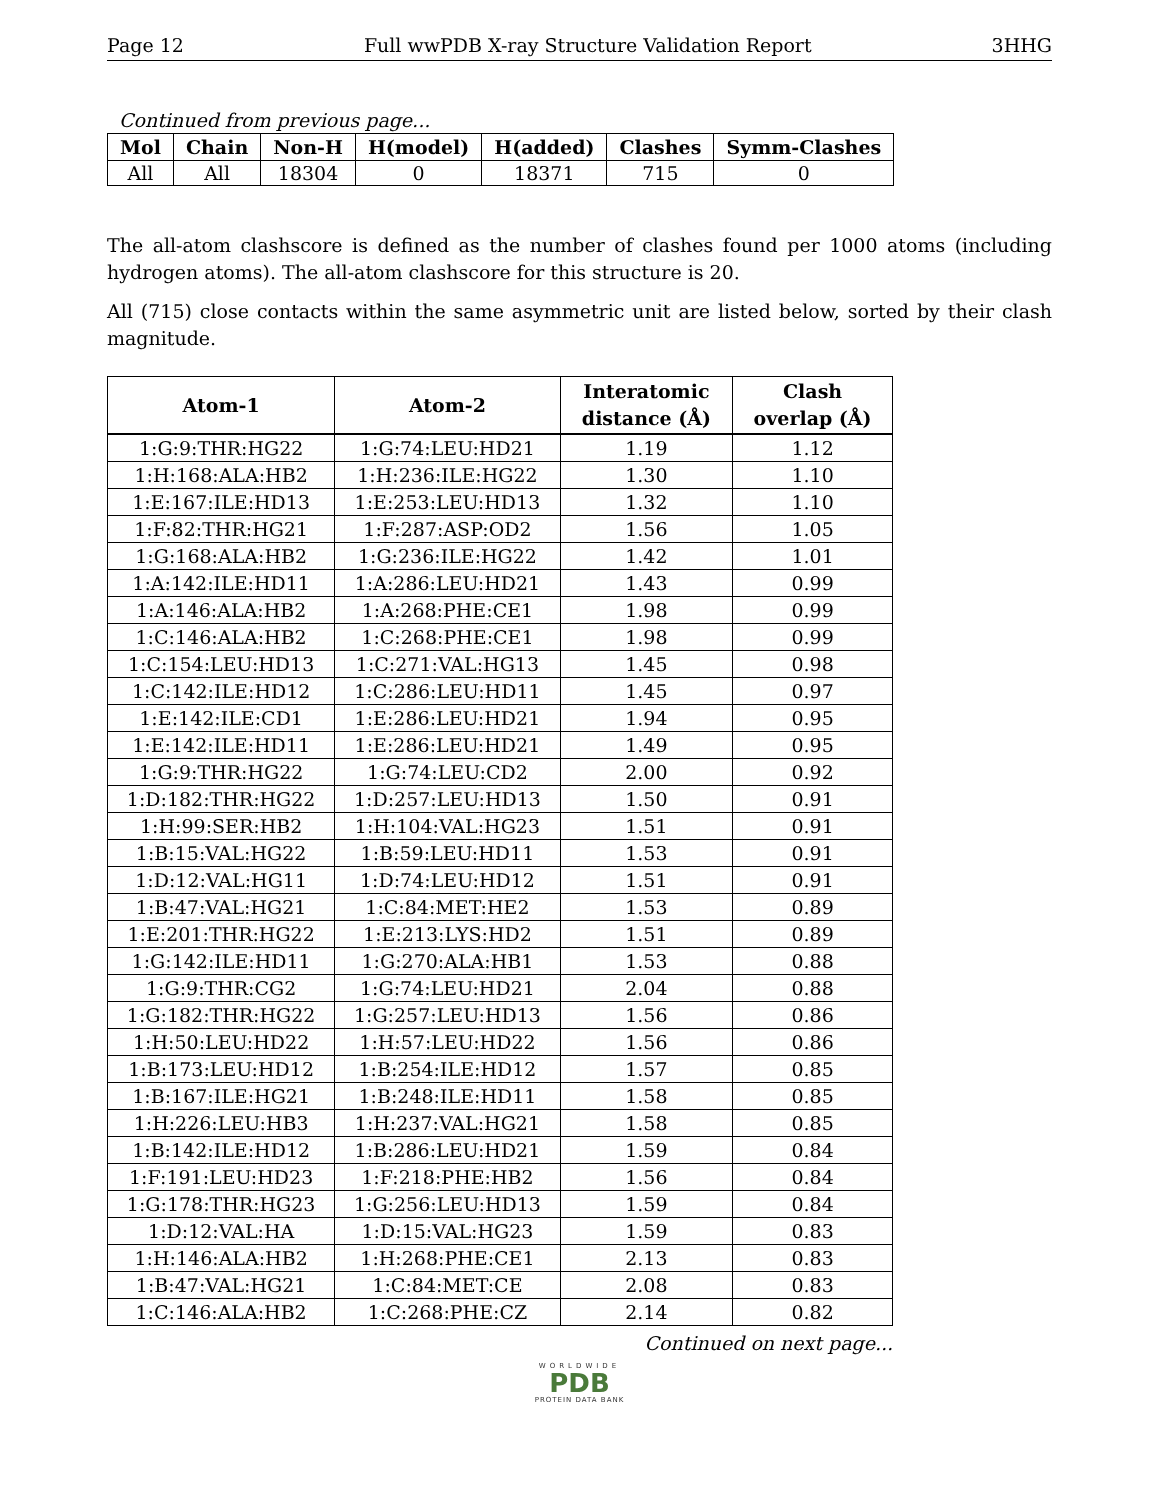Page 12 Full wwPDB X-ray Structure Validation Report 3HHG
Continued from previous page...
| Mol | Chain | Non-H | H(model) | H(added) | Clashes | Symm-Clashes |
| --- | --- | --- | --- | --- | --- | --- |
| All | All | 18304 | 0 | 18371 | 715 | 0 |
The all-atom clashscore is defined as the number of clashes found per 1000 atoms (including hydrogen atoms). The all-atom clashscore for this structure is 20.
All (715) close contacts within the same asymmetric unit are listed below, sorted by their clash magnitude.
| Atom-1 | Atom-2 | Interatomic distance (Å) | Clash overlap (Å) |
| --- | --- | --- | --- |
| 1:G:9:THR:HG22 | 1:G:74:LEU:HD21 | 1.19 | 1.12 |
| 1:H:168:ALA:HB2 | 1:H:236:ILE:HG22 | 1.30 | 1.10 |
| 1:E:167:ILE:HD13 | 1:E:253:LEU:HD13 | 1.32 | 1.10 |
| 1:F:82:THR:HG21 | 1:F:287:ASP:OD2 | 1.56 | 1.05 |
| 1:G:168:ALA:HB2 | 1:G:236:ILE:HG22 | 1.42 | 1.01 |
| 1:A:142:ILE:HD11 | 1:A:286:LEU:HD21 | 1.43 | 0.99 |
| 1:A:146:ALA:HB2 | 1:A:268:PHE:CE1 | 1.98 | 0.99 |
| 1:C:146:ALA:HB2 | 1:C:268:PHE:CE1 | 1.98 | 0.99 |
| 1:C:154:LEU:HD13 | 1:C:271:VAL:HG13 | 1.45 | 0.98 |
| 1:C:142:ILE:HD12 | 1:C:286:LEU:HD11 | 1.45 | 0.97 |
| 1:E:142:ILE:CD1 | 1:E:286:LEU:HD21 | 1.94 | 0.95 |
| 1:E:142:ILE:HD11 | 1:E:286:LEU:HD21 | 1.49 | 0.95 |
| 1:G:9:THR:HG22 | 1:G:74:LEU:CD2 | 2.00 | 0.92 |
| 1:D:182:THR:HG22 | 1:D:257:LEU:HD13 | 1.50 | 0.91 |
| 1:H:99:SER:HB2 | 1:H:104:VAL:HG23 | 1.51 | 0.91 |
| 1:B:15:VAL:HG22 | 1:B:59:LEU:HD11 | 1.53 | 0.91 |
| 1:D:12:VAL:HG11 | 1:D:74:LEU:HD12 | 1.51 | 0.91 |
| 1:B:47:VAL:HG21 | 1:C:84:MET:HE2 | 1.53 | 0.89 |
| 1:E:201:THR:HG22 | 1:E:213:LYS:HD2 | 1.51 | 0.89 |
| 1:G:142:ILE:HD11 | 1:G:270:ALA:HB1 | 1.53 | 0.88 |
| 1:G:9:THR:CG2 | 1:G:74:LEU:HD21 | 2.04 | 0.88 |
| 1:G:182:THR:HG22 | 1:G:257:LEU:HD13 | 1.56 | 0.86 |
| 1:H:50:LEU:HD22 | 1:H:57:LEU:HD22 | 1.56 | 0.86 |
| 1:B:173:LEU:HD12 | 1:B:254:ILE:HD12 | 1.57 | 0.85 |
| 1:B:167:ILE:HG21 | 1:B:248:ILE:HD11 | 1.58 | 0.85 |
| 1:H:226:LEU:HB3 | 1:H:237:VAL:HG21 | 1.58 | 0.85 |
| 1:B:142:ILE:HD12 | 1:B:286:LEU:HD21 | 1.59 | 0.84 |
| 1:F:191:LEU:HD23 | 1:F:218:PHE:HB2 | 1.56 | 0.84 |
| 1:G:178:THR:HG23 | 1:G:256:LEU:HD13 | 1.59 | 0.84 |
| 1:D:12:VAL:HA | 1:D:15:VAL:HG23 | 1.59 | 0.83 |
| 1:H:146:ALA:HB2 | 1:H:268:PHE:CE1 | 2.13 | 0.83 |
| 1:B:47:VAL:HG21 | 1:C:84:MET:CE | 2.08 | 0.83 |
| 1:C:146:ALA:HB2 | 1:C:268:PHE:CZ | 2.14 | 0.82 |
Continued on next page...
WORLDWIDE
PDB
PROTEIN DATA BANK